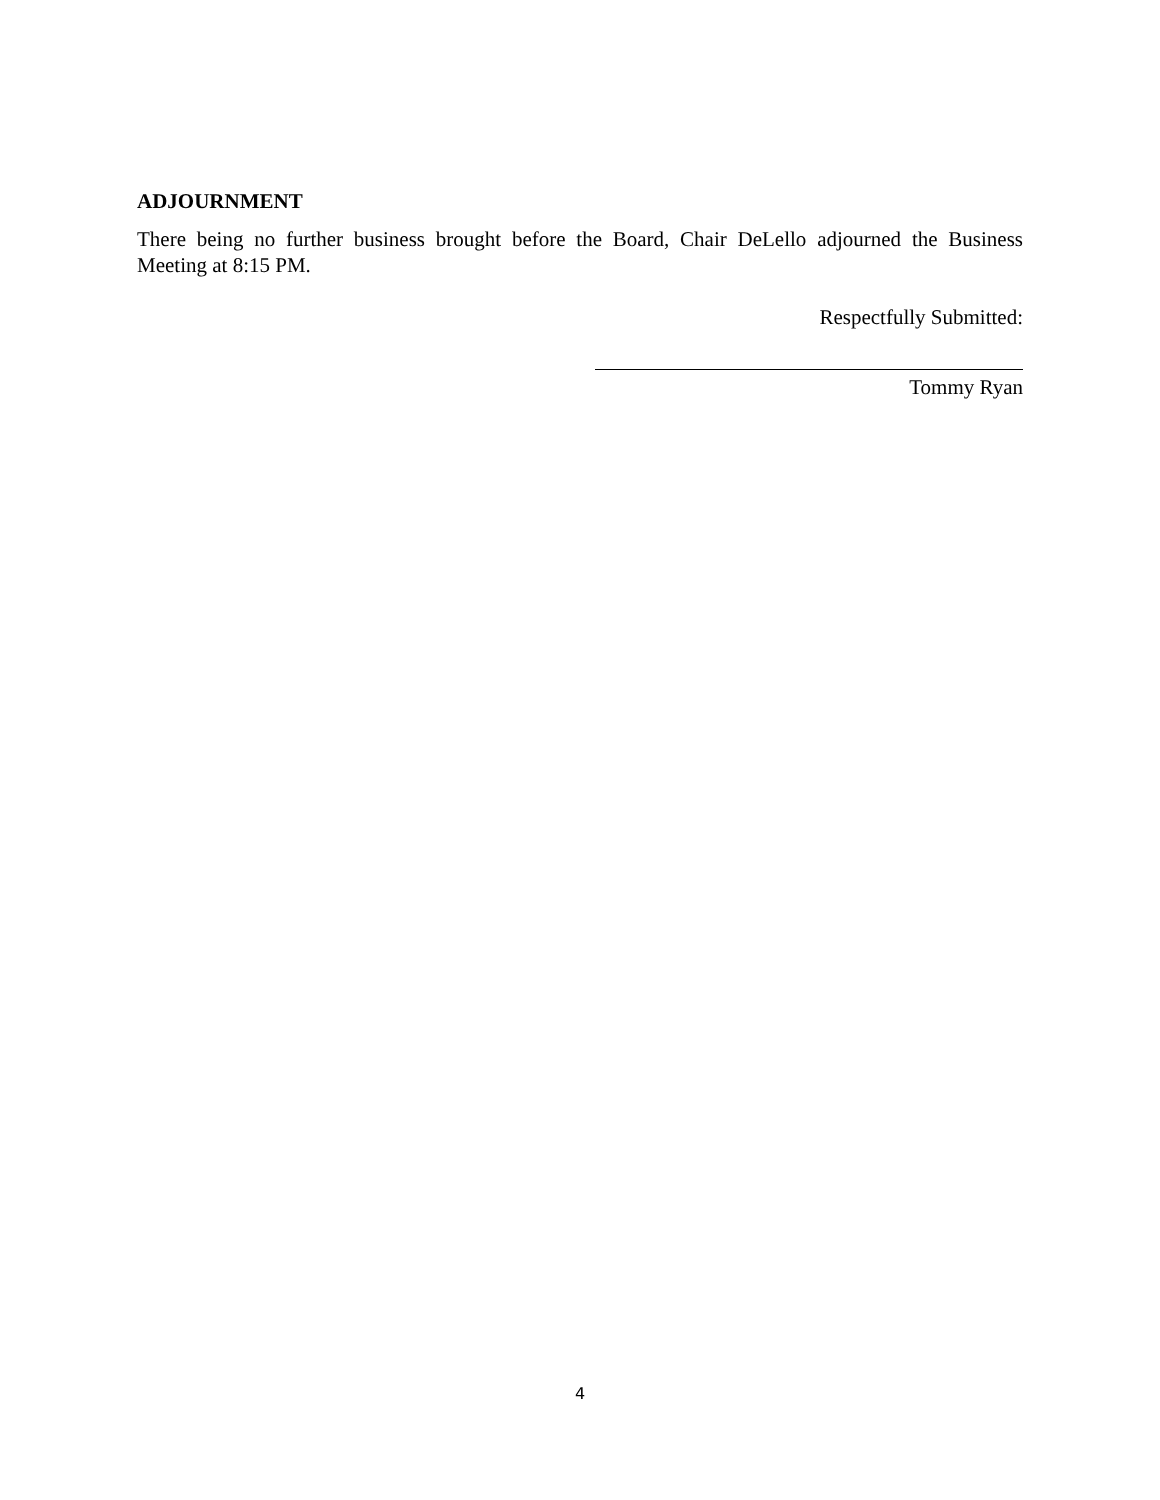ADJOURNMENT
There being no further business brought before the Board, Chair DeLello adjourned the Business Meeting at 8:15 PM.
Respectfully Submitted:
Tommy Ryan
4